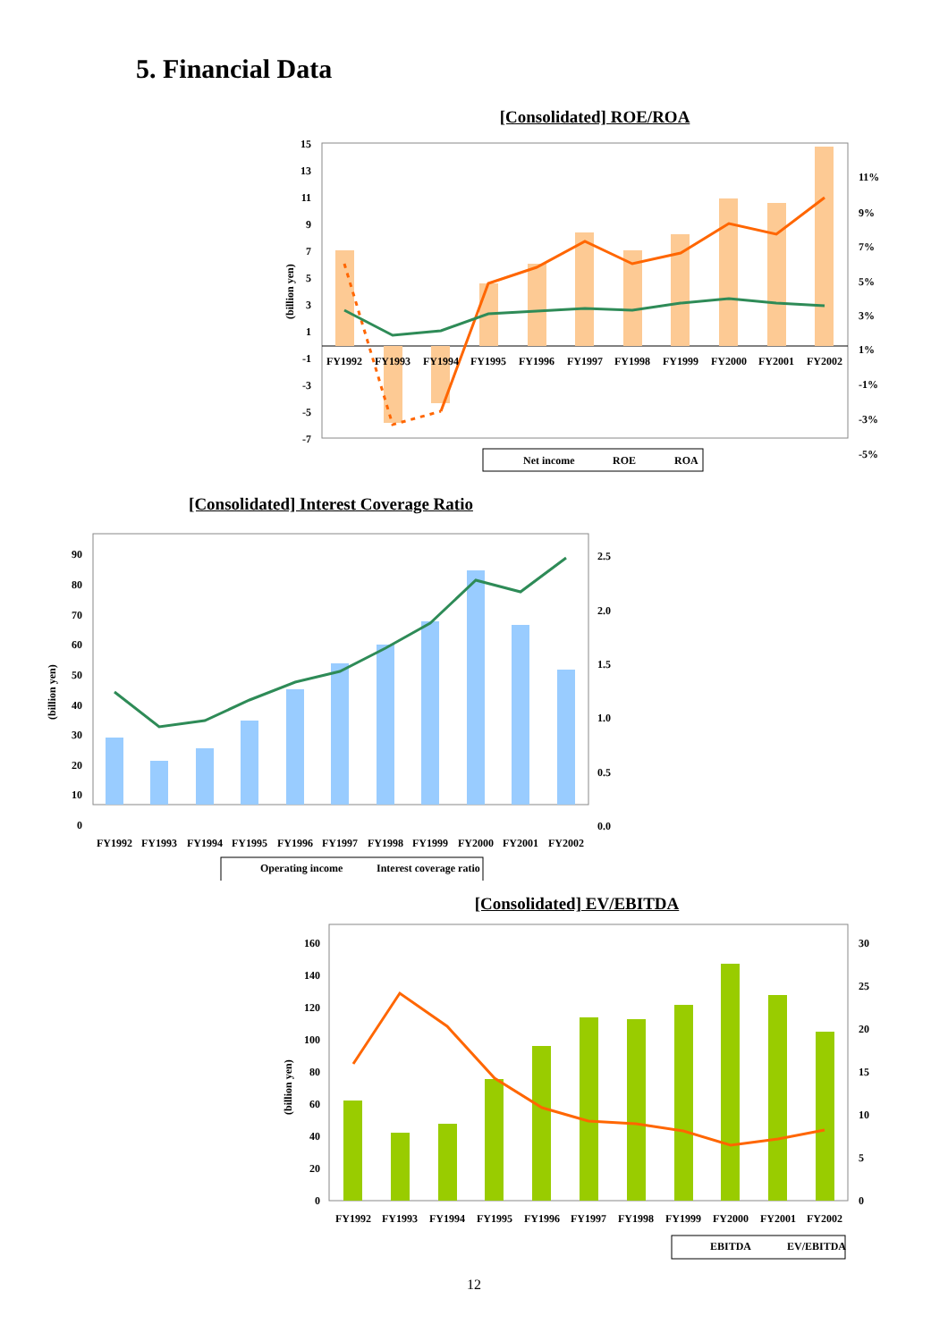5. Financial Data
[Consolidated] ROE/ROA
15
13
11
9
7
5
3
1
-1
-3
-5
-7
11%
9%
7%
5%
3%
1%
-1%
-3%
-5%
FY1992
FY1993
FY1994
FY1995
FY1996
FY1997
FY1998
FY1999
FY2000
FY2001
FY2002
(billion yen)
Net income
ROE
ROA
[Consolidated] Interest Coverage Ratio
90
80
70
60
50
40
30
20
10
0
2.5
2.0
1.5
1.0
0.5
0.0
FY1992
FY1993
FY1994
FY1995
FY1996
FY1997
FY1998
FY1999
FY2000
FY2001
FY2002
(billion yen)
Operating income
Interest coverage ratio
[Consolidated] EV/EBITDA
160
140
120
100
80
60
40
20
0
30
25
20
15
10
5
0
FY1992
FY1993
FY1994
FY1995
FY1996
FY1997
FY1998
FY1999
FY2000
FY2001
FY2002
(billion yen)
EBITDA
EV/EBITDA
12